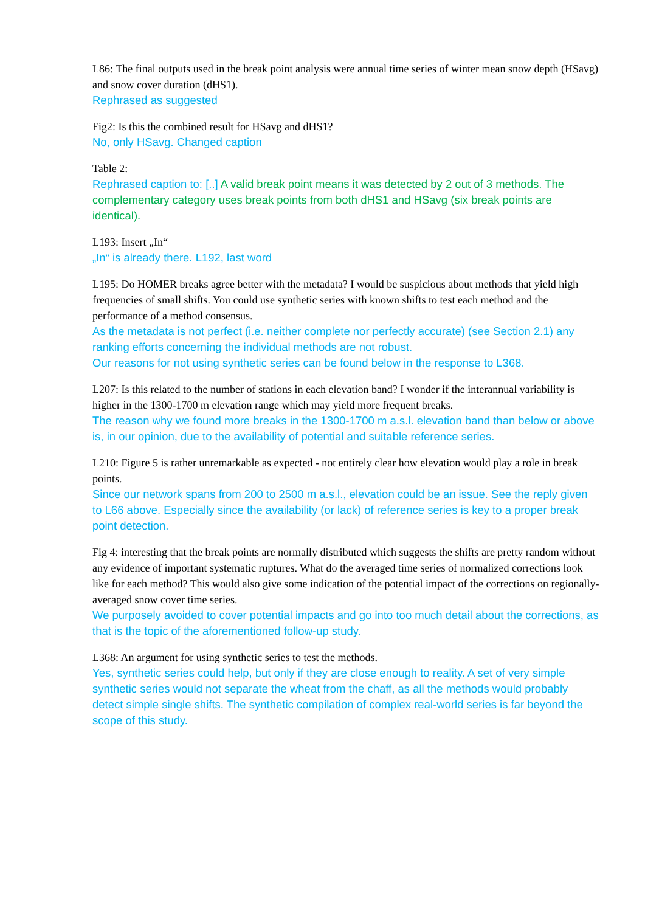L86: The final outputs used in the break point analysis were annual time series of winter mean snow depth (HSavg) and snow cover duration (dHS1).
Rephrased as suggested
Fig2: Is this the combined result for HSavg and dHS1?
No, only HSavg. Changed caption
Table 2:
Rephrased caption to: [..] A valid break point means it was detected by 2 out of 3 methods. The complementary category uses break points from both dHS1 and HSavg (six break points are identical).
L193: Insert „In“
„In“ is already there. L192, last word
L195: Do HOMER breaks agree better with the metadata? I would be suspicious about methods that yield high frequencies of small shifts. You could use synthetic series with known shifts to test each method and the performance of a method consensus.
As the metadata is not perfect (i.e. neither complete nor perfectly accurate) (see Section 2.1) any ranking efforts concerning the individual methods are not robust.
Our reasons for not using synthetic series can be found below in the response to L368.
L207: Is this related to the number of stations in each elevation band? I wonder if the interannual variability is higher in the 1300-1700 m elevation range which may yield more frequent breaks.
The reason why we found more breaks in the 1300-1700 m a.s.l. elevation band than below or above is, in our opinion, due to the availability of potential and suitable reference series.
L210: Figure 5 is rather unremarkable as expected - not entirely clear how elevation would play a role in break points.
Since our network spans from 200 to 2500 m a.s.l., elevation could be an issue. See the reply given to L66 above. Especially since the availability (or lack) of reference series is key to a proper break point detection.
Fig 4: interesting that the break points are normally distributed which suggests the shifts are pretty random without any evidence of important systematic ruptures. What do the averaged time series of normalized corrections look like for each method? This would also give some indication of the potential impact of the corrections on regionally-averaged snow cover time series.
We purposely avoided to cover potential impacts and go into too much detail about the corrections, as that is the topic of the aforementioned follow-up study.
L368: An argument for using synthetic series to test the methods.
Yes, synthetic series could help, but only if they are close enough to reality. A set of very simple synthetic series would not separate the wheat from the chaff, as all the methods would probably detect simple single shifts. The synthetic compilation of complex real-world series is far beyond the scope of this study.